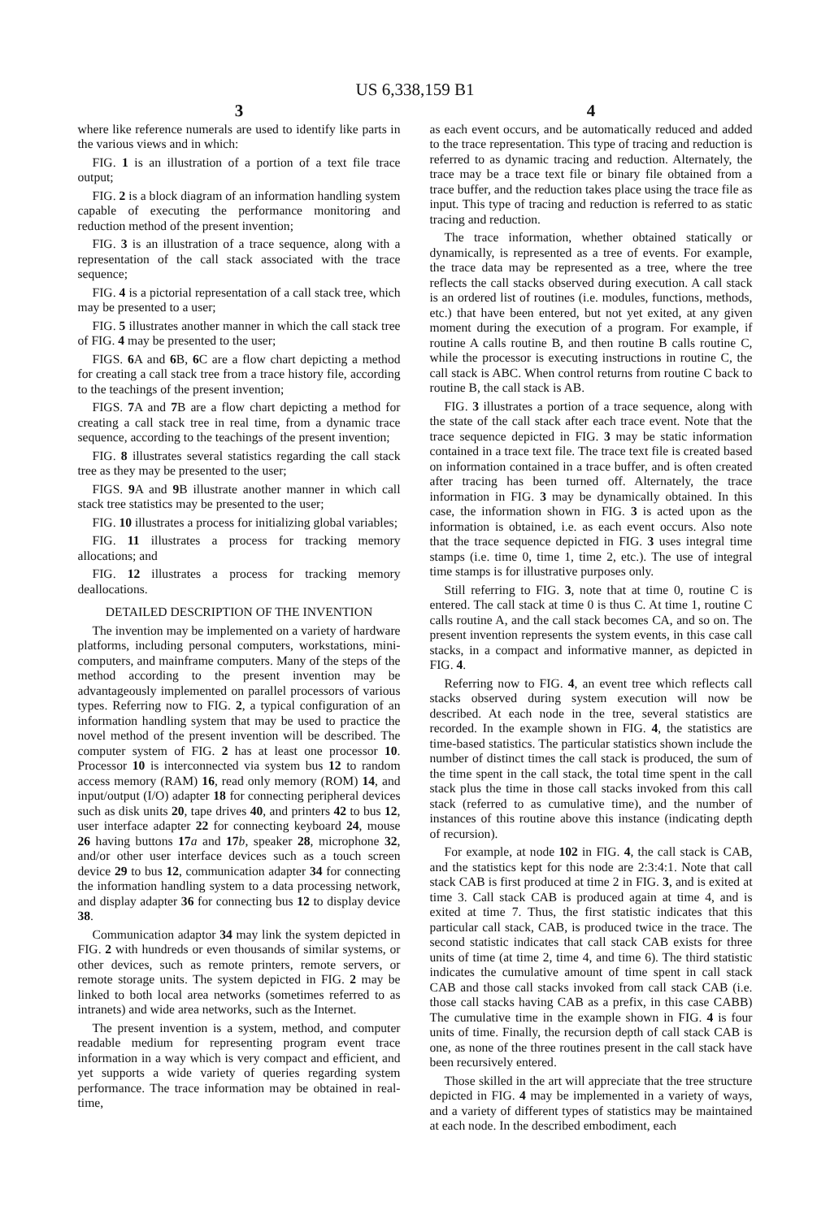US 6,338,159 B1
3
where like reference numerals are used to identify like parts in the various views and in which:
FIG. 1 is an illustration of a portion of a text file trace output;
FIG. 2 is a block diagram of an information handling system capable of executing the performance monitoring and reduction method of the present invention;
FIG. 3 is an illustration of a trace sequence, along with a representation of the call stack associated with the trace sequence;
FIG. 4 is a pictorial representation of a call stack tree, which may be presented to a user;
FIG. 5 illustrates another manner in which the call stack tree of FIG. 4 may be presented to the user;
FIGS. 6 A and 6 B, 6 C are a flow chart depicting a method for creating a call stack tree from a trace history file, according to the teachings of the present invention;
FIGS. 7 A and 7 B are a flow chart depicting a method for creating a call stack tree in real time, from a dynamic trace sequence, according to the teachings of the present invention;
FIG. 8 illustrates several statistics regarding the call stack tree as they may be presented to the user;
FIGS. 9 A and 9 B illustrate another manner in which call stack tree statistics may be presented to the user;
FIG. 10 illustrates a process for initializing global variables;
FIG. 11 illustrates a process for tracking memory allocations; and
FIG. 12 illustrates a process for tracking memory deallocations.
DETAILED DESCRIPTION OF THE INVENTION
The invention may be implemented on a variety of hardware platforms, including personal computers, workstations, mini-computers, and mainframe computers. Many of the steps of the method according to the present invention may be advantageously implemented on parallel processors of various types. Referring now to FIG. 2, a typical configuration of an information handling system that may be used to practice the novel method of the present invention will be described. The computer system of FIG. 2 has at least one processor 10. Processor 10 is interconnected via system bus 12 to random access memory (RAM) 16, read only memory (ROM) 14, and input/output (I/O) adapter 18 for connecting peripheral devices such as disk units 20, tape drives 40, and printers 42 to bus 12, user interface adapter 22 for connecting keyboard 24, mouse 26 having buttons 17 a and 17 b, speaker 28, microphone 32, and/or other user interface devices such as a touch screen device 29 to bus 12, communication adapter 34 for connecting the information handling system to a data processing network, and display adapter 36 for connecting bus 12 to display device 38.
Communication adaptor 34 may link the system depicted in FIG. 2 with hundreds or even thousands of similar systems, or other devices, such as remote printers, remote servers, or remote storage units. The system depicted in FIG. 2 may be linked to both local area networks (sometimes referred to as intranets) and wide area networks, such as the Internet.
The present invention is a system, method, and computer readable medium for representing program event trace information in a way which is very compact and efficient, and yet supports a wide variety of queries regarding system performance. The trace information may be obtained in real-time,
4
as each event occurs, and be automatically reduced and added to the trace representation. This type of tracing and reduction is referred to as dynamic tracing and reduction. Alternately, the trace may be a trace text file or binary file obtained from a trace buffer, and the reduction takes place using the trace file as input. This type of tracing and reduction is referred to as static tracing and reduction.
The trace information, whether obtained statically or dynamically, is represented as a tree of events. For example, the trace data may be represented as a tree, where the tree reflects the call stacks observed during execution. A call stack is an ordered list of routines (i.e. modules, functions, methods, etc.) that have been entered, but not yet exited, at any given moment during the execution of a program. For example, if routine A calls routine B, and then routine B calls routine C, while the processor is executing instructions in routine C, the call stack is ABC. When control returns from routine C back to routine B, the call stack is AB.
FIG. 3 illustrates a portion of a trace sequence, along with the state of the call stack after each trace event. Note that the trace sequence depicted in FIG. 3 may be static information contained in a trace text file. The trace text file is created based on information contained in a trace buffer, and is often created after tracing has been turned off. Alternately, the trace information in FIG. 3 may be dynamically obtained. In this case, the information shown in FIG. 3 is acted upon as the information is obtained, i.e. as each event occurs. Also note that the trace sequence depicted in FIG. 3 uses integral time stamps (i.e. time 0, time 1, time 2, etc.). The use of integral time stamps is for illustrative purposes only.
Still referring to FIG. 3, note that at time 0, routine C is entered. The call stack at time 0 is thus C. At time 1, routine C calls routine A, and the call stack becomes CA, and so on. The present invention represents the system events, in this case call stacks, in a compact and informative manner, as depicted in FIG. 4.
Referring now to FIG. 4, an event tree which reflects call stacks observed during system execution will now be described. At each node in the tree, several statistics are recorded. In the example shown in FIG. 4, the statistics are time-based statistics. The particular statistics shown include the number of distinct times the call stack is produced, the sum of the time spent in the call stack, the total time spent in the call stack plus the time in those call stacks invoked from this call stack (referred to as cumulative time), and the number of instances of this routine above this instance (indicating depth of recursion).
For example, at node 102 in FIG. 4, the call stack is CAB, and the statistics kept for this node are 2:3:4:1. Note that call stack CAB is first produced at time 2 in FIG. 3, and is exited at time 3. Call stack CAB is produced again at time 4, and is exited at time 7. Thus, the first statistic indicates that this particular call stack, CAB, is produced twice in the trace. The second statistic indicates that call stack CAB exists for three units of time (at time 2, time 4, and time 6). The third statistic indicates the cumulative amount of time spent in call stack CAB and those call stacks invoked from call stack CAB (i.e. those call stacks having CAB as a prefix, in this case CABB) The cumulative time in the example shown in FIG. 4 is four units of time. Finally, the recursion depth of call stack CAB is one, as none of the three routines present in the call stack have been recursively entered.
Those skilled in the art will appreciate that the tree structure depicted in FIG. 4 may be implemented in a variety of ways, and a variety of different types of statistics may be maintained at each node. In the described embodiment, each